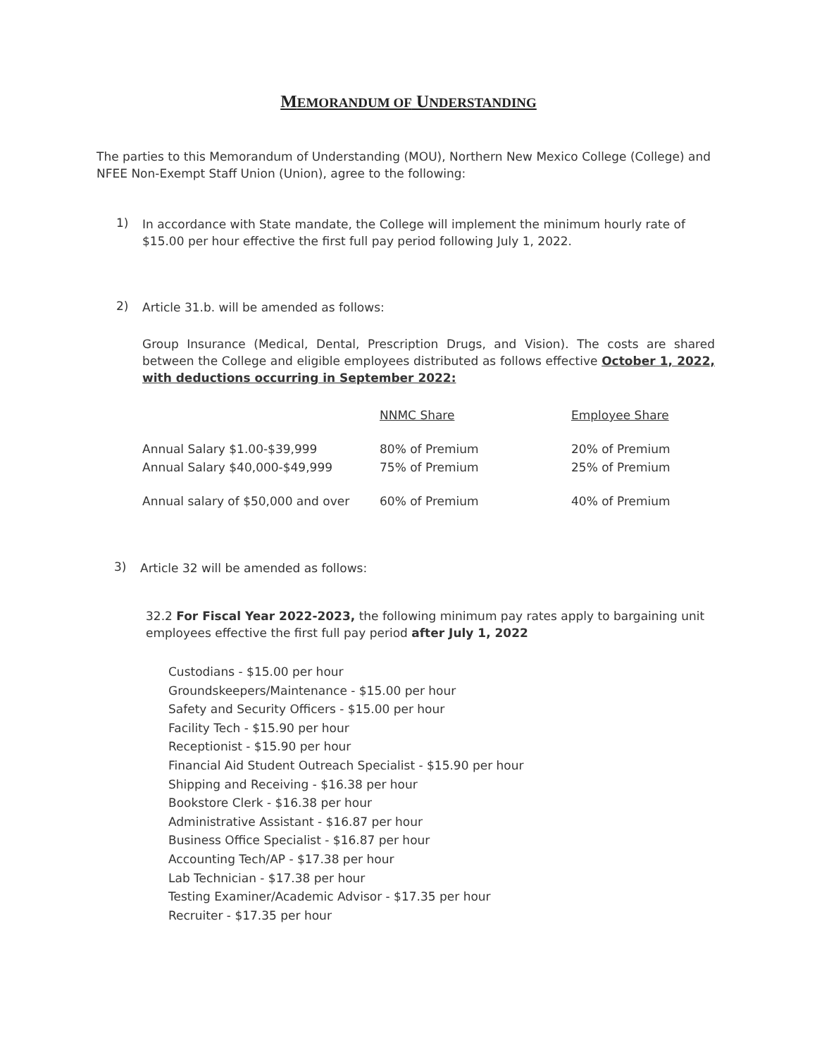MEMORANDUM OF UNDERSTANDING
The parties to this Memorandum of Understanding (MOU), Northern New Mexico College (College) and NFEE Non-Exempt Staff Union (Union), agree to the following:
1)
In accordance with State mandate, the College will implement the minimum hourly rate of $15.00 per hour effective the first full pay period following July 1, 2022.
2)
Article 31.b. will be amended as follows:
Group Insurance (Medical, Dental, Prescription Drugs, and Vision). The costs are shared between the College and eligible employees distributed as follows effective October 1, 2022, with deductions occurring in September 2022:
| | NNMC Share | Employee Share |
| Annual Salary $1.00-$39,999 | 80% of Premium | 20% of Premium |
| Annual Salary $40,000-$49,999 | 75% of Premium | 25% of Premium |
| Annual salary of $50,000 and over | 60% of Premium | 40% of Premium |
3)
Article 32 will be amended as follows:
32.2 For Fiscal Year 2022-2023, the following minimum pay rates apply to bargaining unit employees effective the first full pay period after July 1, 2022
Custodians - $15.00 per hour
Groundskeepers/Maintenance - $15.00 per hour
Safety and Security Officers - $15.00 per hour
Facility Tech - $15.90 per hour
Receptionist - $15.90 per hour
Financial Aid Student Outreach Specialist - $15.90 per hour
Shipping and Receiving - $16.38 per hour
Bookstore Clerk - $16.38 per hour
Administrative Assistant - $16.87 per hour
Business Office Specialist - $16.87 per hour
Accounting Tech/AP - $17.38 per hour
Lab Technician - $17.38 per hour
Testing Examiner/Academic Advisor - $17.35 per hour
Recruiter - $17.35 per hour